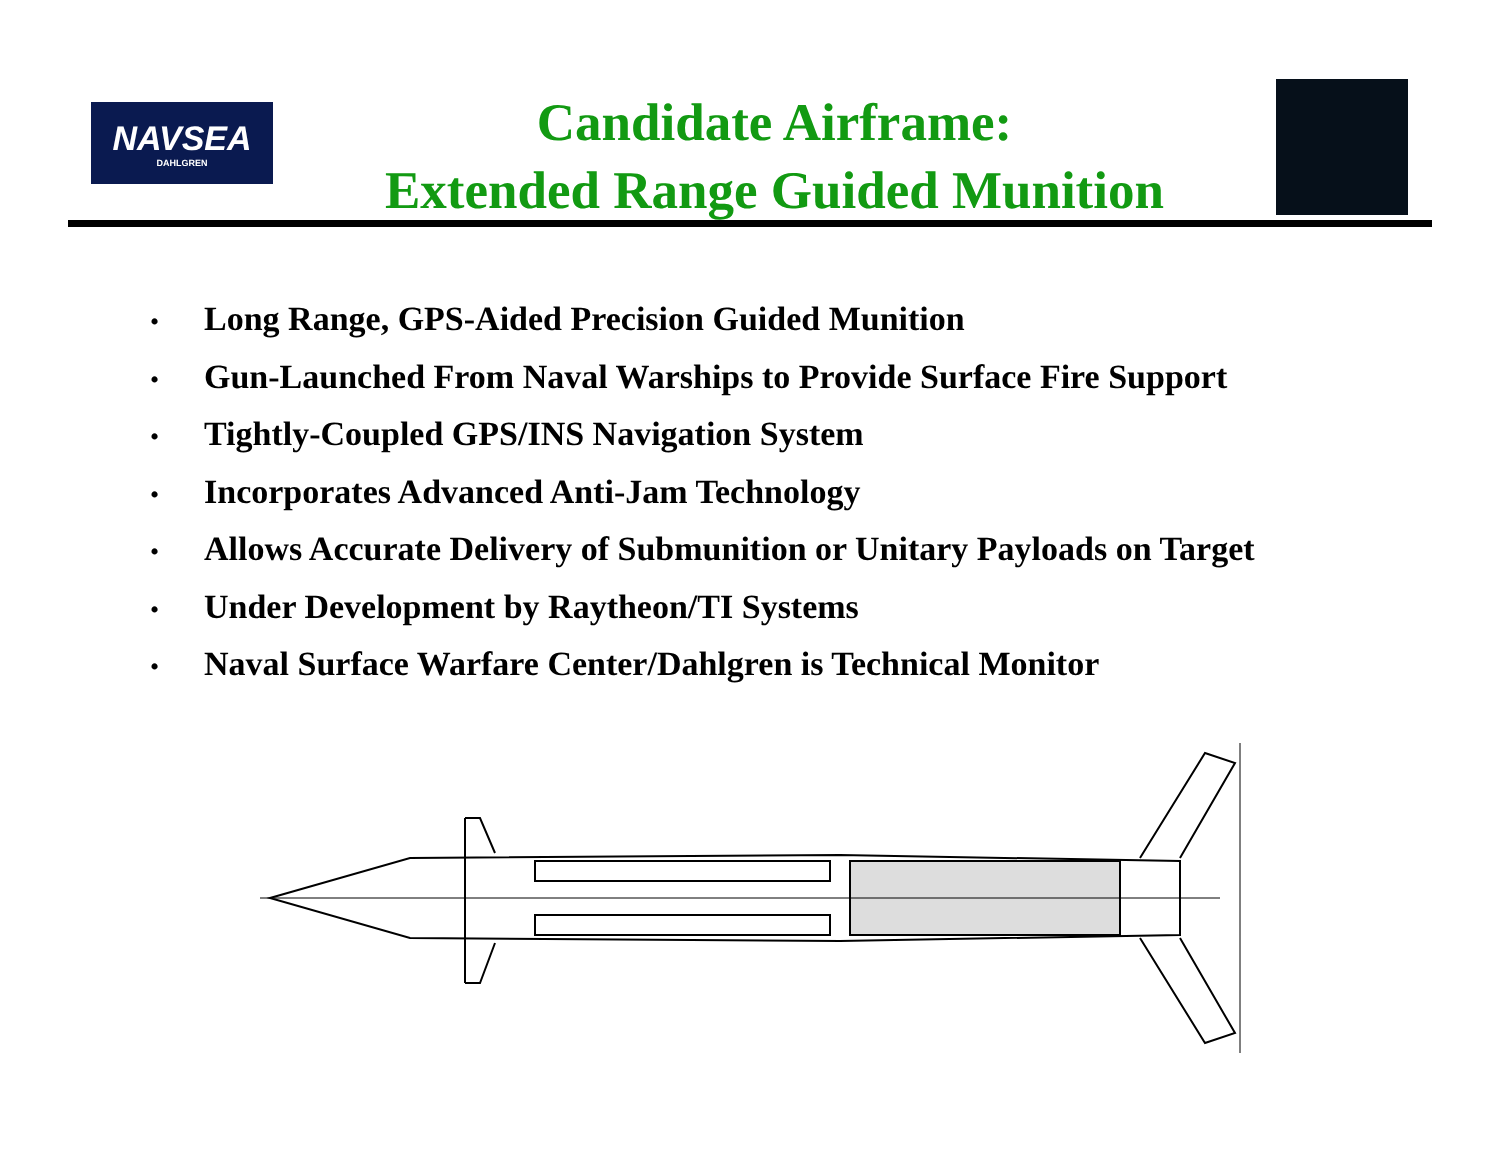NAVSEA
DAHLGREN
Candidate Airframe:
Extended Range Guided Munition
• Long Range, GPS-Aided Precision Guided Munition
• Gun-Launched From Naval Warships to Provide Surface Fire Support
• Tightly-Coupled GPS/INS Navigation System
• Incorporates Advanced Anti-Jam Technology
• Allows Accurate Delivery of Submunition or Unitary Payloads on Target
• Under Development by Raytheon/TI Systems
• Naval Surface Warfare Center/Dahlgren is Technical Monitor